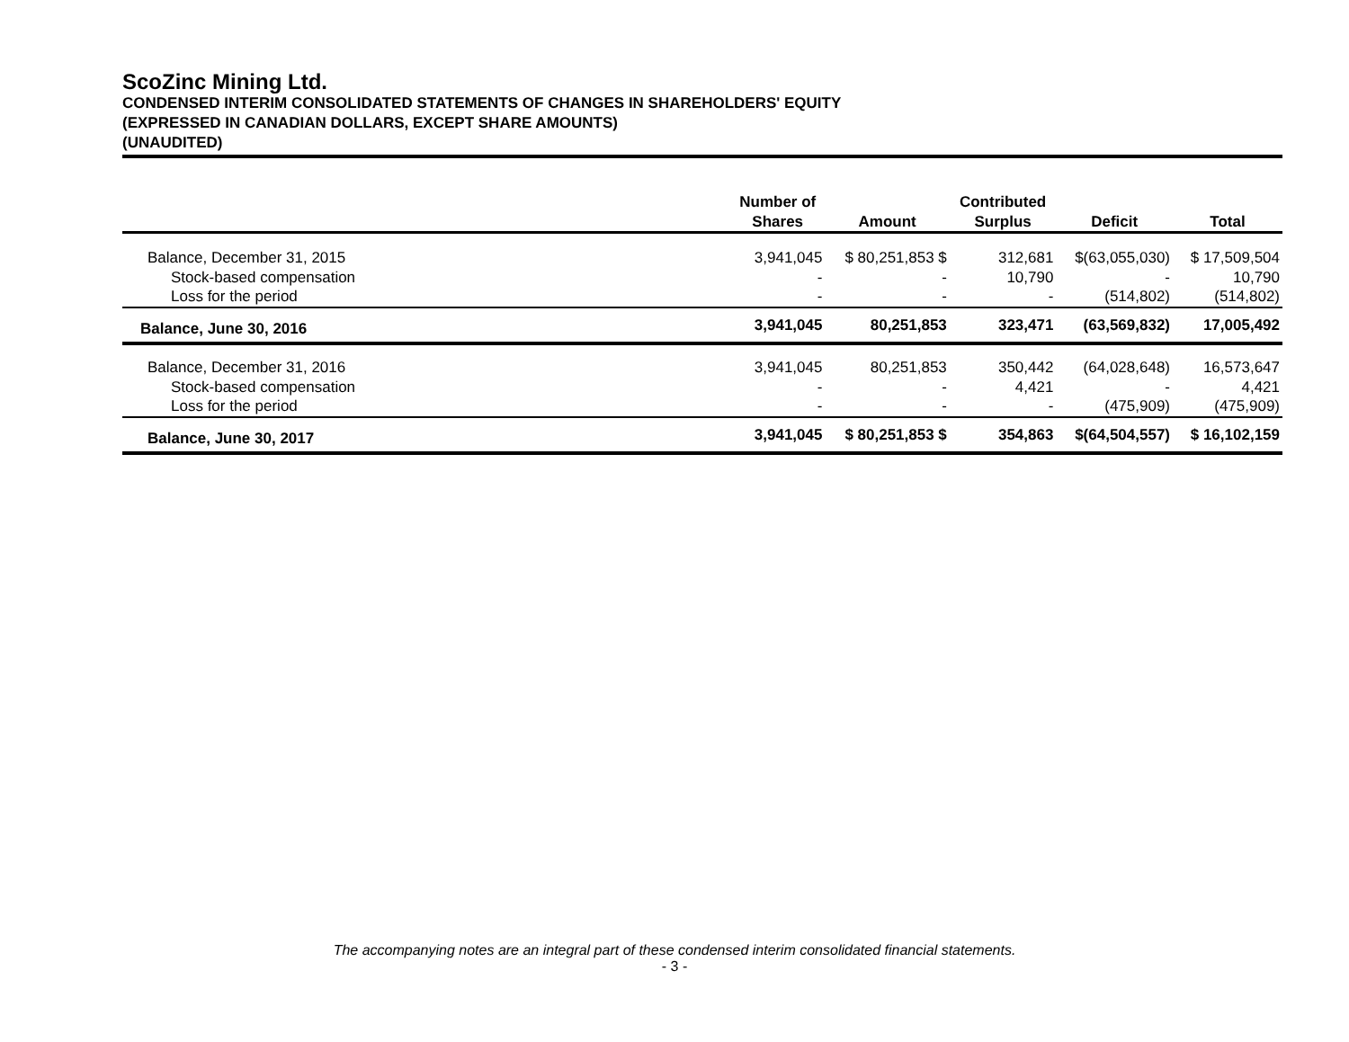ScoZinc Mining Ltd.
CONDENSED INTERIM CONSOLIDATED STATEMENTS OF CHANGES IN SHAREHOLDERS' EQUITY
(EXPRESSED IN CANADIAN DOLLARS, EXCEPT SHARE AMOUNTS)
(UNAUDITED)
| | Number of Shares | Amount | Contributed Surplus | Deficit | Total |
| --- | --- | --- | --- | --- | --- |
| Balance, December 31, 2015 | 3,941,045 | $ 80,251,853 $ | 312,681 | $(63,055,030) | $ 17,509,504 |
| Stock-based compensation | - | - | 10,790 | - | 10,790 |
| Loss for the period | - | - | - | (514,802) | (514,802) |
| Balance, June 30, 2016 | 3,941,045 | 80,251,853 | 323,471 | (63,569,832) | 17,005,492 |
| Balance, December 31, 2016 | 3,941,045 | 80,251,853 | 350,442 | (64,028,648) | 16,573,647 |
| Stock-based compensation | - | - | 4,421 | - | 4,421 |
| Loss for the period | - | - | - | (475,909) | (475,909) |
| Balance, June 30, 2017 | 3,941,045 | $ 80,251,853 $ | 354,863 | $(64,504,557) | $ 16,102,159 |
The accompanying notes are an integral part of these condensed interim consolidated financial statements.
- 3 -